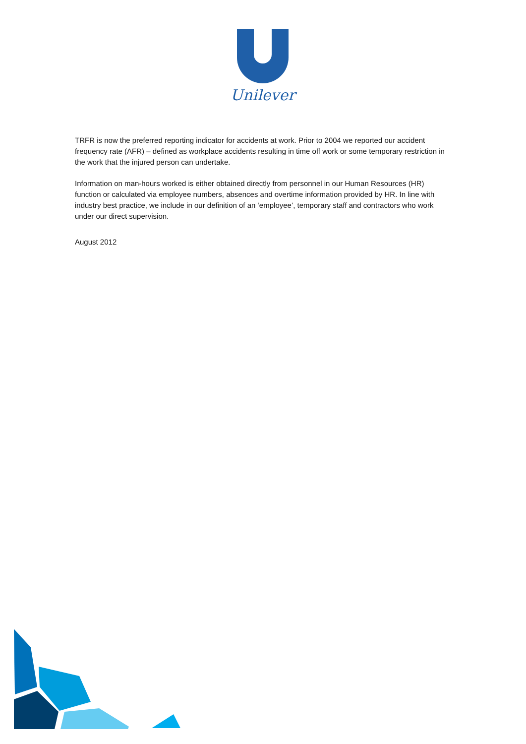Unilever
TRFR is now the preferred reporting indicator for accidents at work. Prior to 2004 we reported our accident frequency rate (AFR) – defined as workplace accidents resulting in time off work or some temporary restriction in the work that the injured person can undertake.
Information on man-hours worked is either obtained directly from personnel in our Human Resources (HR) function or calculated via employee numbers, absences and overtime information provided by HR. In line with industry best practice, we include in our definition of an ‘employee’, temporary staff and contractors who work under our direct supervision.
August 2012